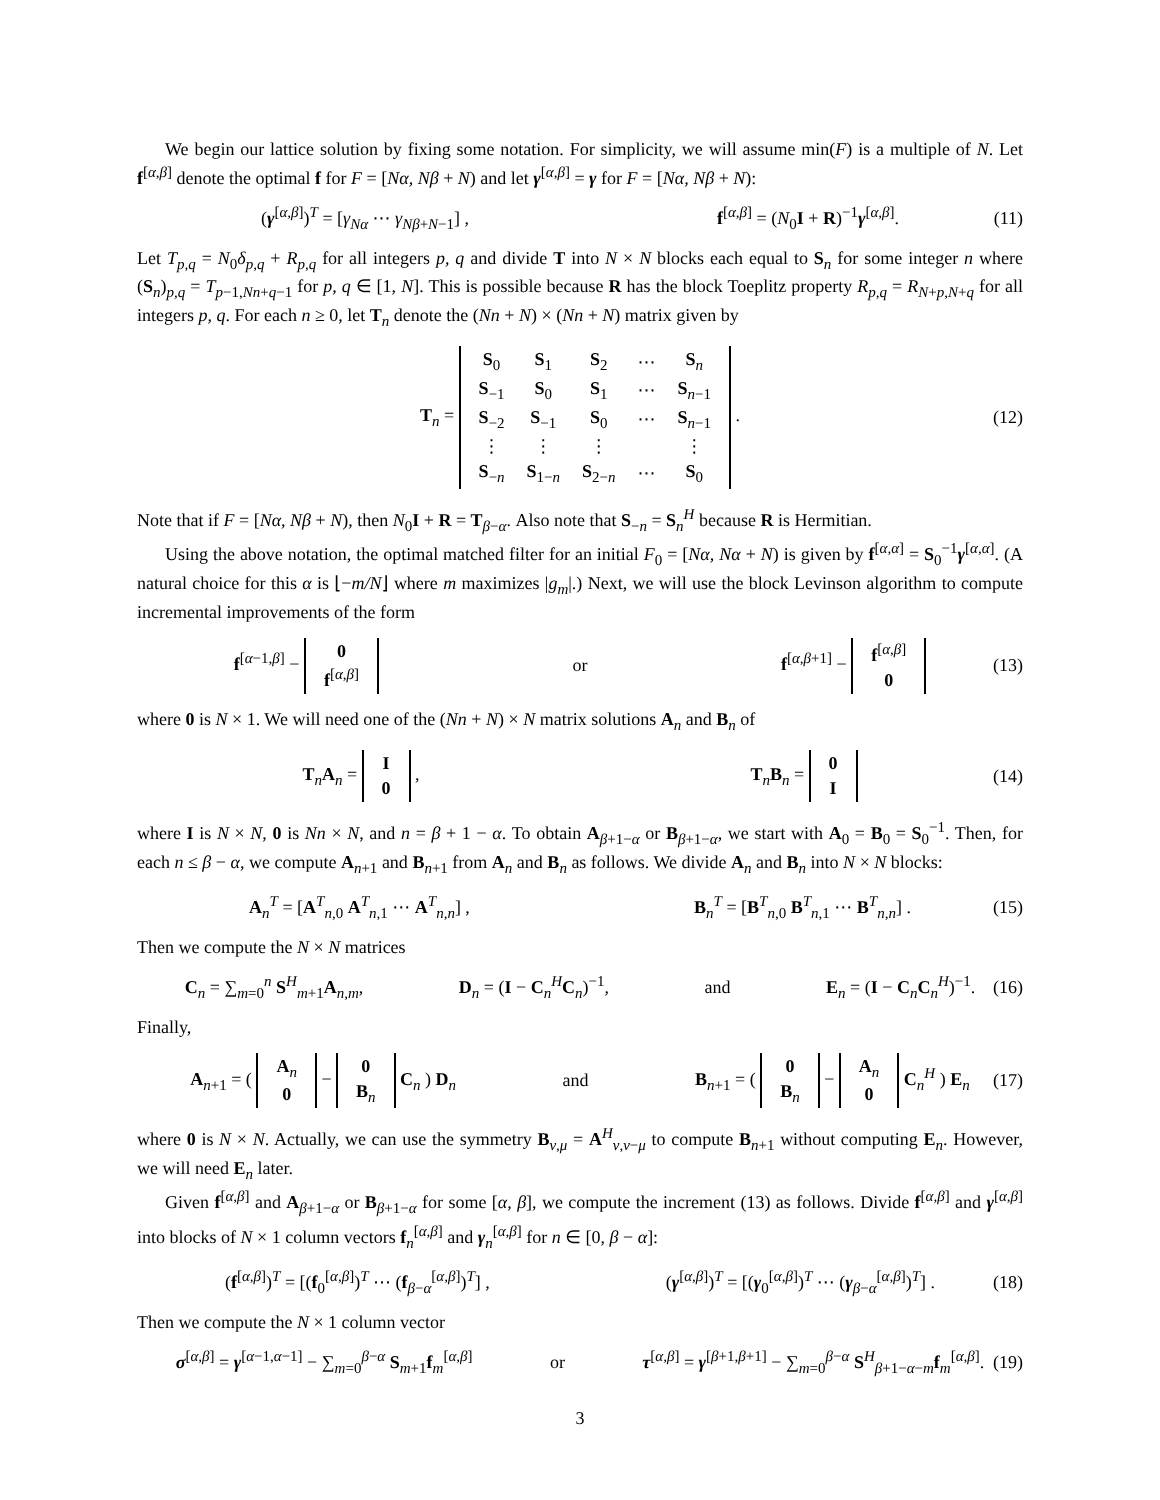We begin our lattice solution by fixing some notation. For simplicity, we will assume min(F) is a multiple of N. Let f<sup>[α,β]</sup> denote the optimal f for F = [Nα, Nβ + N) and let γ<sup>[α,β]</sup> = γ for F = [Nα, Nβ + N):
(γ<sup>[α,β]</sup>)<sup>T</sup> = [γ<sub>Nα</sub> ⋯ γ<sub>Nβ+N−1</sub>] , f<sup>[α,β]</sup> = (N<sub>0</sub>I + R)<sup>−1</sup>γ<sup>[α,β]</sup>. (11)
Let T<sub>p,q</sub> = N<sub>0</sub>δ<sub>p,q</sub> + R<sub>p,q</sub> for all integers p, q and divide T into N × N blocks each equal to S<sub>n</sub> for some integer n where (S<sub>n</sub>)<sub>p,q</sub> = T<sub>p−1,Nn+q−1</sub> for p, q ∈ [1, N]. This is possible because R has the block Toeplitz property R<sub>p,q</sub> = R<sub>N+p,N+q</sub> for all integers p, q. For each n ≥ 0, let T<sub>n</sub> denote the (Nn + N) × (Nn + N) matrix given by
T<sub>n</sub> =
| S<sub>0</sub> | S<sub>1</sub> | S<sub>2</sub> | ⋯ | S<sub>n</sub> |
| S<sub>−1</sub> | S<sub>0</sub> | S<sub>1</sub> | ⋯ | S<sub>n−1</sub> |
| S<sub>−2</sub> | S<sub>−1</sub> | S<sub>0</sub> | ⋯ | S<sub>n−1</sub> |
| ⋮ | ⋮ | ⋮ | | ⋮ |
| S<sub>−n</sub> | S<sub>1−n</sub> | S<sub>2−n</sub> | ⋯ | S<sub>0</sub> |
. (12)
Note that if F = [Nα, Nβ + N), then N<sub>0</sub>I + R = T<sub>β−α</sub>. Also note that S<sub>−n</sub> = S<sub>n</sub><sup>H</sup> because R is Hermitian.
Using the above notation, the optimal matched filter for an initial F<sub>0</sub> = [Nα, Nα + N) is given by f<sup>[α,α]</sup> = S<sub>0</sub><sup>−1</sup>γ<sup>[α,α]</sup>. (A natural choice for this α is ⌊−m/N⌋ where m maximizes |g<sub>m</sub>|.) Next, we will use the block Levinson algorithm to compute incremental improvements of the form
f<sup>[α−1,β]</sup> −
| 0 |
| f<sup>[α,β]</sup> |
or f<sup>[α,β+1]</sup> −
| f<sup>[α,β]</sup> |
| 0 |
(13)
where 0 is N × 1. We will need one of the (Nn + N) × N matrix solutions A<sub>n</sub> and B<sub>n</sub> of
T<sub>n</sub>A<sub>n</sub> =
| I |
| 0 |
, T<sub>n</sub>B<sub>n</sub> =
| 0 |
| I |
(14)
where I is N × N, 0 is Nn × N, and n = β + 1 − α. To obtain A<sub>β+1−α</sub> or B<sub>β+1−α</sub>, we start with A<sub>0</sub> = B<sub>0</sub> = S<sub>0</sub><sup>−1</sup>. Then, for each n ≤ β − α, we compute A<sub>n+1</sub> and B<sub>n+1</sub> from A<sub>n</sub> and B<sub>n</sub> as follows. We divide A<sub>n</sub> and B<sub>n</sub> into N × N blocks:
A<sub>n</sub><sup>T</sup> = [A<sup>T</sup><sub>n,0</sub> A<sup>T</sup><sub>n,1</sub> ⋯ A<sup>T</sup><sub>n,n</sub>] , B<sub>n</sub><sup>T</sup> = [B<sup>T</sup><sub>n,0</sub> B<sup>T</sup><sub>n,1</sub> ⋯ B<sup>T</sup><sub>n,n</sub>] . (15)
Then we compute the N × N matrices
C<sub>n</sub> = ∑<sub>m=0</sub><sup>n</sup> S<sup>H</sup><sub>m+1</sub>A<sub>n,m</sub>, D<sub>n</sub> = (I − C<sub>n</sub><sup>H</sup>C<sub>n</sub>)<sup>−1</sup>, and E<sub>n</sub> = (I − C<sub>n</sub>C<sub>n</sub><sup>H</sup>)<sup>−1</sup>. (16)
Finally,
A<sub>n+1</sub> = (
| A<sub>n</sub> |
| 0 |
−
| 0 |
| B<sub>n</sub> |
C<sub>n</sub> ) D<sub>n</sub> and B<sub>n+1</sub> = (
| 0 |
| B<sub>n</sub> |
−
| A<sub>n</sub> |
| 0 |
C<sub>n</sub><sup>H</sup> ) E<sub>n</sub> (17)
where 0 is N × N. Actually, we can use the symmetry B<sub>ν,μ</sub> = A<sup>H</sup><sub>ν,ν−μ</sub> to compute B<sub>n+1</sub> without computing E<sub>n</sub>. However, we will need E<sub>n</sub> later.
Given f<sup>[α,β]</sup> and A<sub>β+1−α</sub> or B<sub>β+1−α</sub> for some [α, β], we compute the increment (13) as follows. Divide f<sup>[α,β]</sup> and γ<sup>[α,β]</sup> into blocks of N × 1 column vectors f<sub>n</sub><sup>[α,β]</sup> and γ<sub>n</sub><sup>[α,β]</sup> for n ∈ [0, β − α]:
(f<sup>[α,β]</sup>)<sup>T</sup> = [(f<sub>0</sub><sup>[α,β]</sup>)<sup>T</sup> ⋯ (f<sub>β−α</sub><sup>[α,β]</sup>)<sup>T</sup>] , (γ<sup>[α,β]</sup>)<sup>T</sup> = [(γ<sub>0</sub><sup>[α,β]</sup>)<sup>T</sup> ⋯ (γ<sub>β−α</sub><sup>[α,β]</sup>)<sup>T</sup>] . (18)
Then we compute the N × 1 column vector
σ<sup>[α,β]</sup> = γ<sup>[α−1,α−1]</sup> − ∑<sub>m=0</sub><sup>β−α</sup> S<sub>m+1</sub>f<sub>m</sub><sup>[α,β]</sup> or τ<sup>[α,β]</sup> = γ<sup>[β+1,β+1]</sup> − ∑<sub>m=0</sub><sup>β−α</sup> S<sup>H</sup><sub>β+1−α−m</sub>f<sub>m</sub><sup>[α,β]</sup>. (19)
3